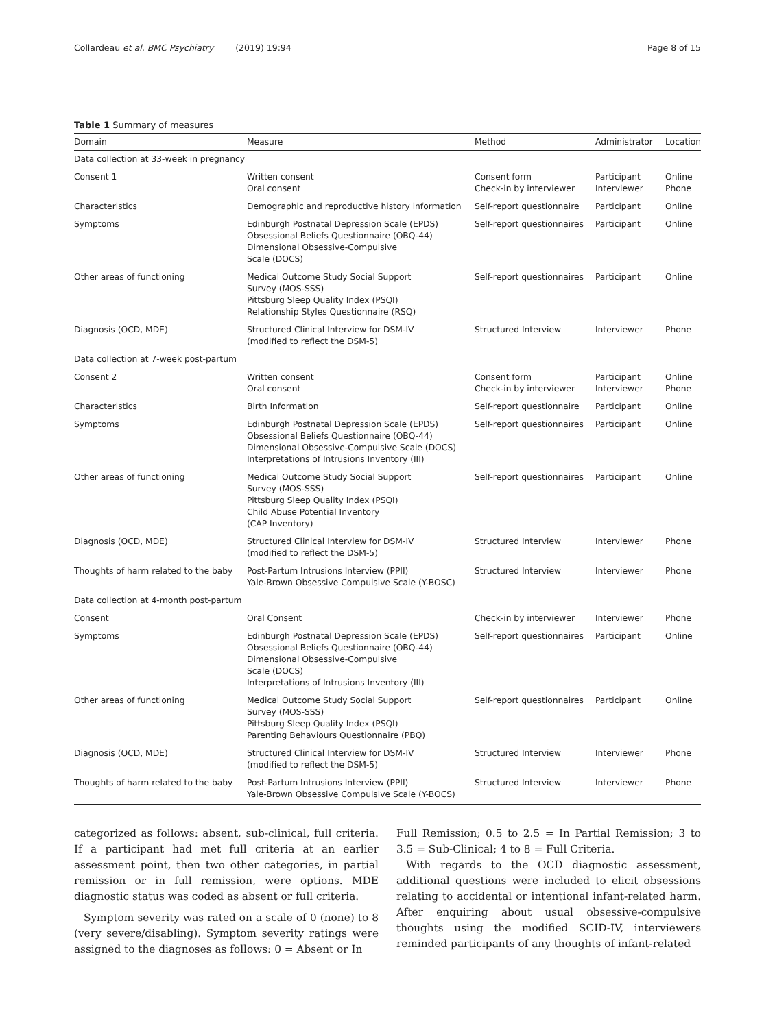Collardeau et al. BMC Psychiatry (2019) 19:94 Page 8 of 15
Table 1 Summary of measures
| Domain | Measure | Method | Administrator | Location |
| --- | --- | --- | --- | --- |
| Data collection at 33-week in pregnancy | | | | |
| Consent 1 | Written consent Oral consent | Consent form Check-in by interviewer | Participant Interviewer | Online Phone |
| Characteristics | Demographic and reproductive history information | Self-report questionnaire | Participant | Online |
| Symptoms | Edinburgh Postnatal Depression Scale (EPDS) Obsessional Beliefs Questionnaire (OBQ-44) Dimensional Obsessive-Compulsive Scale (DOCS) | Self-report questionnaires | Participant | Online |
| Other areas of functioning | Medical Outcome Study Social Support Survey (MOS-SSS) Pittsburg Sleep Quality Index (PSQI) Relationship Styles Questionnaire (RSQ) | Self-report questionnaires | Participant | Online |
| Diagnosis (OCD, MDE) | Structured Clinical Interview for DSM-IV (modified to reflect the DSM-5) | Structured Interview | Interviewer | Phone |
| Data collection at 7-week post-partum | | | | |
| Consent 2 | Written consent Oral consent | Consent form Check-in by interviewer | Participant Interviewer | Online Phone |
| Characteristics | Birth Information | Self-report questionnaire | Participant | Online |
| Symptoms | Edinburgh Postnatal Depression Scale (EPDS) Obsessional Beliefs Questionnaire (OBQ-44) Dimensional Obsessive-Compulsive Scale (DOCS) Interpretations of Intrusions Inventory (III) | Self-report questionnaires | Participant | Online |
| Other areas of functioning | Medical Outcome Study Social Support Survey (MOS-SSS) Pittsburg Sleep Quality Index (PSQI) Child Abuse Potential Inventory (CAP Inventory) | Self-report questionnaires | Participant | Online |
| Diagnosis (OCD, MDE) | Structured Clinical Interview for DSM-IV (modified to reflect the DSM-5) | Structured Interview | Interviewer | Phone |
| Thoughts of harm related to the baby | Post-Partum Intrusions Interview (PPII) Yale-Brown Obsessive Compulsive Scale (Y-BOSC) | Structured Interview | Interviewer | Phone |
| Data collection at 4-month post-partum | | | | |
| Consent | Oral Consent | Check-in by interviewer | Interviewer | Phone |
| Symptoms | Edinburgh Postnatal Depression Scale (EPDS) Obsessional Beliefs Questionnaire (OBQ-44) Dimensional Obsessive-Compulsive Scale (DOCS) Interpretations of Intrusions Inventory (III) | Self-report questionnaires | Participant | Online |
| Other areas of functioning | Medical Outcome Study Social Support Survey (MOS-SSS) Pittsburg Sleep Quality Index (PSQI) Parenting Behaviours Questionnaire (PBQ) | Self-report questionnaires | Participant | Online |
| Diagnosis (OCD, MDE) | Structured Clinical Interview for DSM-IV (modified to reflect the DSM-5) | Structured Interview | Interviewer | Phone |
| Thoughts of harm related to the baby | Post-Partum Intrusions Interview (PPII) Yale-Brown Obsessive Compulsive Scale (Y-BOCS) | Structured Interview | Interviewer | Phone |
categorized as follows: absent, sub-clinical, full criteria. If a participant had met full criteria at an earlier assessment point, then two other categories, in partial remission or in full remission, were options. MDE diagnostic status was coded as absent or full criteria.
Symptom severity was rated on a scale of 0 (none) to 8 (very severe/disabling). Symptom severity ratings were assigned to the diagnoses as follows: 0 = Absent or In
Full Remission; 0.5 to 2.5 = In Partial Remission; 3 to 3.5 = Sub-Clinical; 4 to 8 = Full Criteria.
With regards to the OCD diagnostic assessment, additional questions were included to elicit obsessions relating to accidental or intentional infant-related harm. After enquiring about usual obsessive-compulsive thoughts using the modified SCID-IV, interviewers reminded participants of any thoughts of infant-related